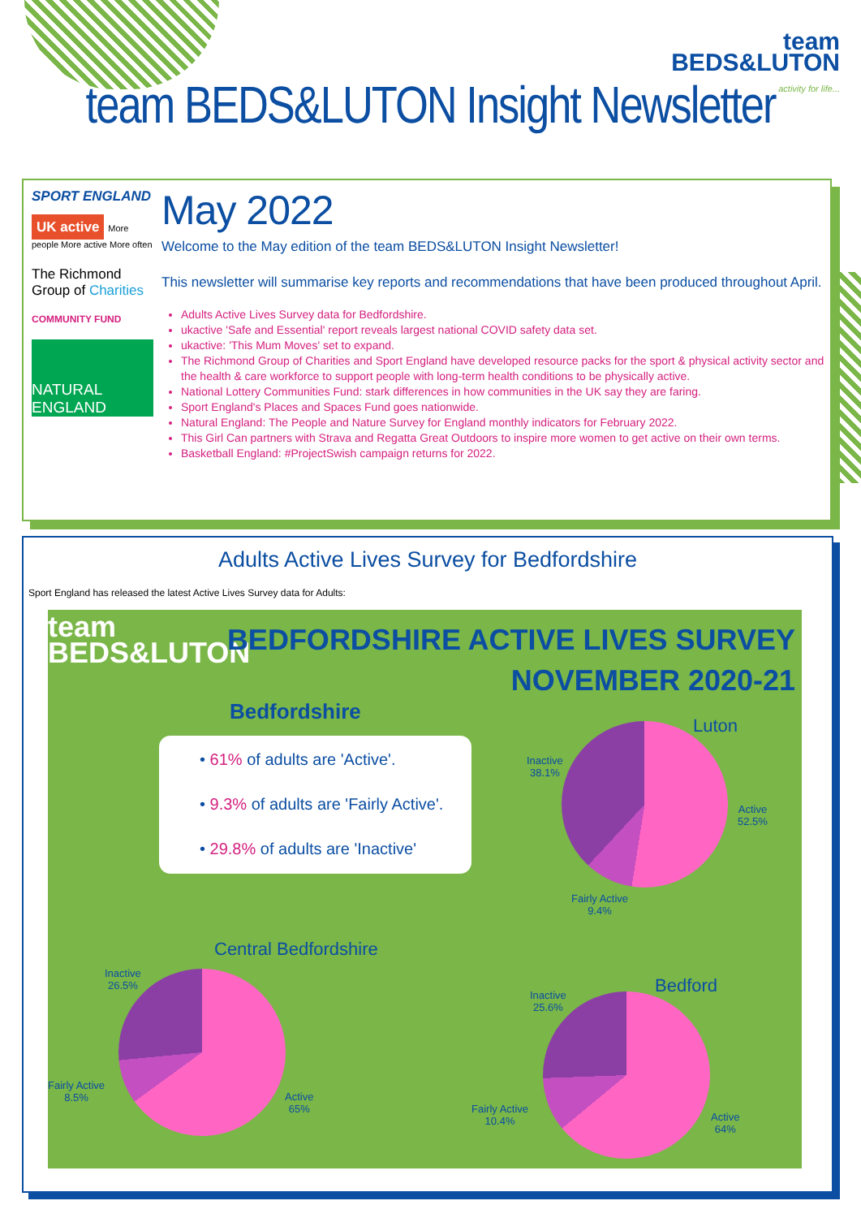team
BEDS&LUTON
activity for life...
team BEDS&LUTON Insight Newsletter
SPORT ENGLAND
UK active More people More active More often
The Richmond Group of Charities
COMMUNITY FUND
NATURAL ENGLAND
May 2022
Welcome to the May edition of the team BEDS&LUTON Insight Newsletter!
This newsletter will summarise key reports and recommendations that have been produced throughout April.
Adults Active Lives Survey data for Bedfordshire.
ukactive 'Safe and Essential' report reveals largest national COVID safety data set.
ukactive: 'This Mum Moves' set to expand.
The Richmond Group of Charities and Sport England have developed resource packs for the sport & physical activity sector and the health & care workforce to support people with long-term health conditions to be physically active.
National Lottery Communities Fund: stark differences in how communities in the UK say they are faring.
Sport England's Places and Spaces Fund goes nationwide.
Natural England: The People and Nature Survey for England monthly indicators for February 2022.
This Girl Can partners with Strava and Regatta Great Outdoors to inspire more women to get active on their own terms.
Basketball England: #ProjectSwish campaign returns for 2022.
Adults Active Lives Survey for Bedfordshire
Sport England has released the latest Active Lives Survey data for Adults:
team
BEDS&LUTON
BEDFORDSHIRE ACTIVE LIVES SURVEY
NOVEMBER 2020-21
Bedfordshire
• 61% of adults are 'Active'.
• 9.3% of adults are 'Fairly Active'.
• 29.8% of adults are 'Inactive'
Luton
Inactive
38.1%
Active
52.5%
Fairly Active
9.4%
Central Bedfordshire
Inactive
26.5%
Fairly Active
8.5%
Active
65%
Bedford
Inactive
25.6%
Fairly Active
10.4%
Active
64%